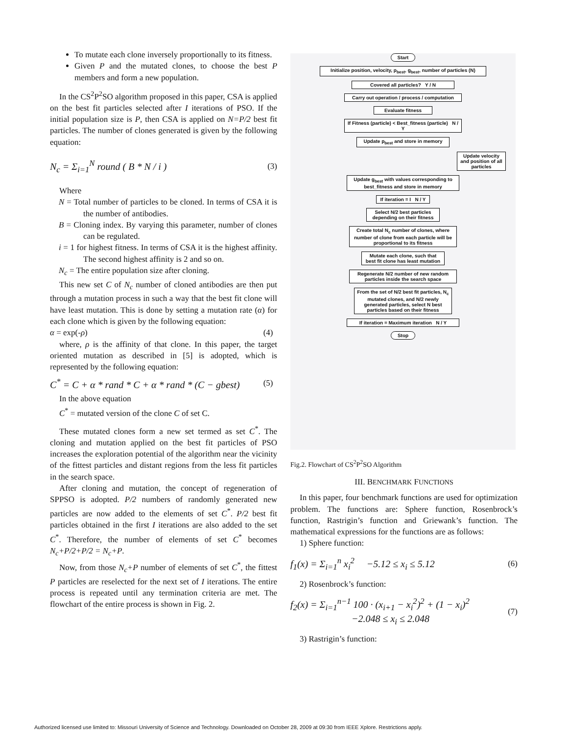To mutate each clone inversely proportionally to its fitness.
Given P and the mutated clones, to choose the best P members and form a new population.
In the CS<sup>2</sup>P<sup>2</sup>SO algorithm proposed in this paper, CSA is applied on the best fit particles selected after I iterations of PSO. If the initial population size is P, then CSA is applied on N=P/2 best fit particles. The number of clones generated is given by the following equation:
N<sub>c</sub> = Σ<sub>i=1</sub><sup>N</sup> round ( B * N / i ) (3)
Where
N = Total number of particles to be cloned. In terms of CSA it is the number of antibodies.
B = Cloning index. By varying this parameter, number of clones can be regulated.
i = 1 for highest fitness. In terms of CSA it is the highest affinity. The second highest affinity is 2 and so on.
N<sub>c</sub> = The entire population size after cloning.
This new set C of N<sub>c</sub> number of cloned antibodies are then put through a mutation process in such a way that the best fit clone will have least mutation. This is done by setting a mutation rate (α) for each clone which is given by the following equation:
α = exp(-ρ) (4)
where, ρ is the affinity of that clone. In this paper, the target oriented mutation as described in [5] is adopted, which is represented by the following equation:
C<sup>*</sup> = C + α * rand * C + α * rand * (C − gbest) (5)
In the above equation
C<sup>*</sup> = mutated version of the clone C of set C.
These mutated clones form a new set termed as set C<sup>*</sup>. The cloning and mutation applied on the best fit particles of PSO increases the exploration potential of the algorithm near the vicinity of the fittest particles and distant regions from the less fit particles in the search space.
After cloning and mutation, the concept of regeneration of SPPSO is adopted. P/2 numbers of randomly generated new particles are now added to the elements of set C<sup>*</sup>. P/2 best fit particles obtained in the first I iterations are also added to the set C<sup>*</sup>. Therefore, the number of elements of set C<sup>*</sup> becomes N<sub>c</sub>+P/2+P/2 = N<sub>c</sub>+P.
Now, from those N<sub>c</sub>+P number of elements of set C<sup>*</sup>, the fittest P particles are reselected for the next set of I iterations. The entire process is repeated until any termination criteria are met. The flowchart of the entire process is shown in Fig. 2.
Start
Initialize position, velocity, p<sub>best</sub>, g<sub>best</sub>, number of particles (N)
Covered all particles? Y / N
Carry out operation / process / computation
Evaluate fitness
If Fitness (particle) < Best_fitness (particle) N / Y
Update p<sub>best</sub> and store in memory
Update velocity and position of all particles
Update g<sub>best</sub> with values corresponding to best_fitness and store in memory
If iteration = I N / Y
Select N/2 best particles depending on their fitness
Create total N<sub>c</sub> number of clones, where number of clone from each particle will be proportional to its fitness
Mutate each clone, such that best fit clone has least mutation
Regenerate N/2 number of new random particles inside the search space
From the set of N/2 best fit particles, N<sub>c</sub> mutated clones, and N/2 newly generated particles, select N best particles based on their fitness
If iteration = Maximum iteration N / Y
Stop
Fig.2. Flowchart of CS<sup>2</sup>P<sup>2</sup>SO Algorithm
III. BENCHMARK FUNCTIONS
In this paper, four benchmark functions are used for optimization problem. The functions are: Sphere function, Rosenbrock’s function, Rastrigin’s function and Griewank’s function. The mathematical expressions for the functions are as follows:
1) Sphere function:
f<sub>1</sub>(x) = Σ<sub>i=1</sub><sup>n</sup> x<sub>i</sub><sup>2</sup> −5.12 ≤ x<sub>i</sub> ≤ 5.12 (6)
2) Rosenbrock’s function:
f<sub>2</sub>(x) = Σ<sub>i=1</sub><sup>n−1</sup> 100 · (x<sub>i+1</sub> − x<sub>i</sub><sup>2</sup>)<sup>2</sup> + (1 − x<sub>i</sub>)<sup>2</sup>
−2.048 ≤ x<sub>i</sub> ≤ 2.048 (7)
3) Rastrigin’s function:
Authorized licensed use limited to: Missouri University of Science and Technology. Downloaded on October 28, 2009 at 09:30 from IEEE Xplore. Restrictions apply.